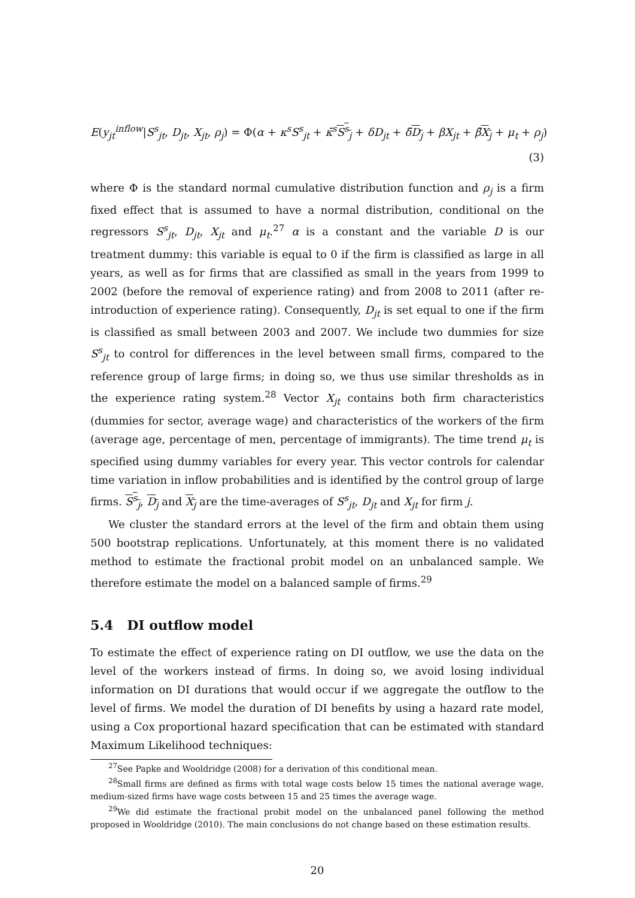E(y<sub>jt</sub><sup>inflow</sup>|S<sup>s</sup><sub>jt</sub>, D<sub>jt</sub>, X<sub>jt</sub>, ρ<sub>j</sub>) = Φ(α + κ<sup>s</sup>S<sup>s</sup><sub>jt</sub> + κ̄<sup>s</sup> S<sup>s</sup><sub>j</sub> + δD<sub>jt</sub> + δ̄D<sub>j</sub> + βX<sub>jt</sub> + β̄X<sub>j</sub> + μ<sub>t</sub> + ρ<sub>j</sub>)
(3)
where Φ is the standard normal cumulative distribution function and ρ<sub>j</sub> is a firm fixed effect that is assumed to have a normal distribution, conditional on the regressors S<sup>s</sup><sub>jt</sub>, D<sub>jt</sub>, X<sub>jt</sub> and μ<sub>t</sub>.<sup>27</sup> α is a constant and the variable D is our treatment dummy: this variable is equal to 0 if the firm is classified as large in all years, as well as for firms that are classified as small in the years from 1999 to 2002 (before the removal of experience rating) and from 2008 to 2011 (after re-introduction of experience rating). Consequently, D<sub>jt</sub> is set equal to one if the firm is classified as small between 2003 and 2007. We include two dummies for size S<sup>s</sup><sub>jt</sub> to control for differences in the level between small firms, compared to the reference group of large firms; in doing so, we thus use similar thresholds as in the experience rating system.<sup>28</sup> Vector X<sub>jt</sub> contains both firm characteristics (dummies for sector, average wage) and characteristics of the workers of the firm (average age, percentage of men, percentage of immigrants). The time trend μ<sub>t</sub> is specified using dummy variables for every year. This vector controls for calendar time variation in inflow probabilities and is identified by the control group of large firms. S<sup>s</sup><sub>j</sub>, D<sub>j</sub> and X<sub>j</sub> are the time-averages of S<sup>s</sup><sub>jt</sub>, D<sub>jt</sub> and X<sub>jt</sub> for firm j.
We cluster the standard errors at the level of the firm and obtain them using 500 bootstrap replications. Unfortunately, at this moment there is no validated method to estimate the fractional probit model on an unbalanced sample. We therefore estimate the model on a balanced sample of firms.<sup>29</sup>
5.4 DI outflow model
To estimate the effect of experience rating on DI outflow, we use the data on the level of the workers instead of firms. In doing so, we avoid losing individual information on DI durations that would occur if we aggregate the outflow to the level of firms. We model the duration of DI benefits by using a hazard rate model, using a Cox proportional hazard specification that can be estimated with standard Maximum Likelihood techniques:
<sup>27</sup> See Papke and Wooldridge (2008) for a derivation of this conditional mean.
<sup>28</sup> Small firms are defined as firms with total wage costs below 15 times the national average wage, medium-sized firms have wage costs between 15 and 25 times the average wage.
<sup>29</sup> We did estimate the fractional probit model on the unbalanced panel following the method proposed in Wooldridge (2010). The main conclusions do not change based on these estimation results.
20